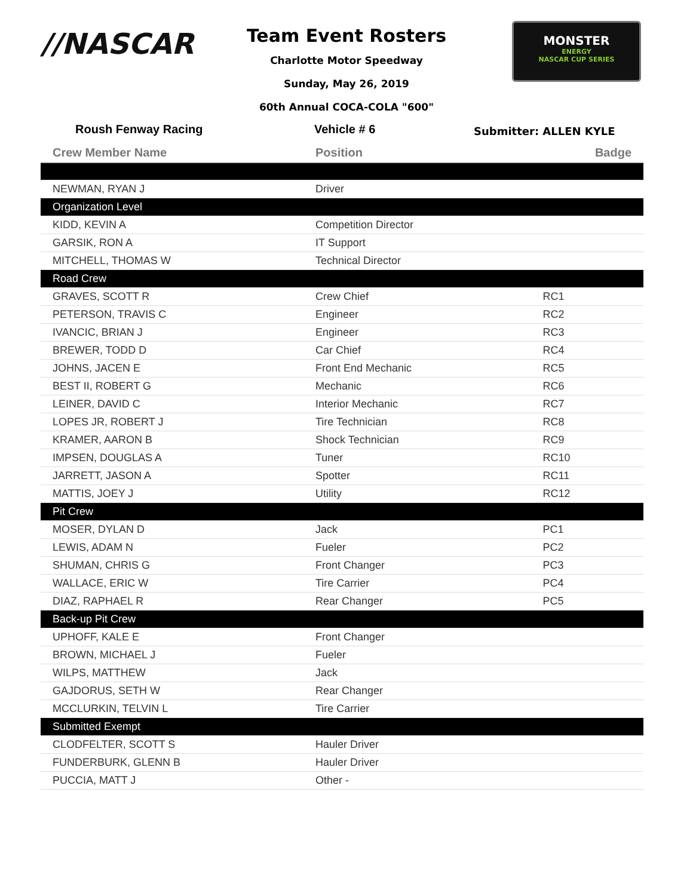//NASCAR
Team Event Rosters
Charlotte Motor Speedway
Sunday, May 26, 2019
60th Annual COCA-COLA "600"
MONSTER
ENERGY
NASCAR CUP SERIES
Roush Fenway Racing Vehicle # 6 Submitter: ALLEN KYLE
| Crew Member Name | Position | Badge |
| --- | --- | --- |
| NEWMAN, RYAN J | Driver | |
| Organization Level | | |
| KIDD, KEVIN A | Competition Director | |
| GARSIK, RON A | IT Support | |
| MITCHELL, THOMAS W | Technical Director | |
| Road Crew | | |
| GRAVES, SCOTT R | Crew Chief | RC1 |
| PETERSON, TRAVIS C | Engineer | RC2 |
| IVANCIC, BRIAN J | Engineer | RC3 |
| BREWER, TODD D | Car Chief | RC4 |
| JOHNS, JACEN E | Front End Mechanic | RC5 |
| BEST II, ROBERT G | Mechanic | RC6 |
| LEINER, DAVID C | Interior Mechanic | RC7 |
| LOPES JR, ROBERT J | Tire Technician | RC8 |
| KRAMER, AARON B | Shock Technician | RC9 |
| IMPSEN, DOUGLAS A | Tuner | RC10 |
| JARRETT, JASON A | Spotter | RC11 |
| MATTIS, JOEY J | Utility | RC12 |
| Pit Crew | | |
| MOSER, DYLAN D | Jack | PC1 |
| LEWIS, ADAM N | Fueler | PC2 |
| SHUMAN, CHRIS G | Front Changer | PC3 |
| WALLACE, ERIC W | Tire Carrier | PC4 |
| DIAZ, RAPHAEL R | Rear Changer | PC5 |
| Back-up Pit Crew | | |
| UPHOFF, KALE E | Front Changer | |
| BROWN, MICHAEL J | Fueler | |
| WILPS, MATTHEW | Jack | |
| GAJDORUS, SETH W | Rear Changer | |
| MCCLURKIN, TELVIN L | Tire Carrier | |
| Submitted Exempt | | |
| CLODFELTER, SCOTT S | Hauler Driver | |
| FUNDERBURK, GLENN B | Hauler Driver | |
| PUCCIA, MATT J | Other - | |